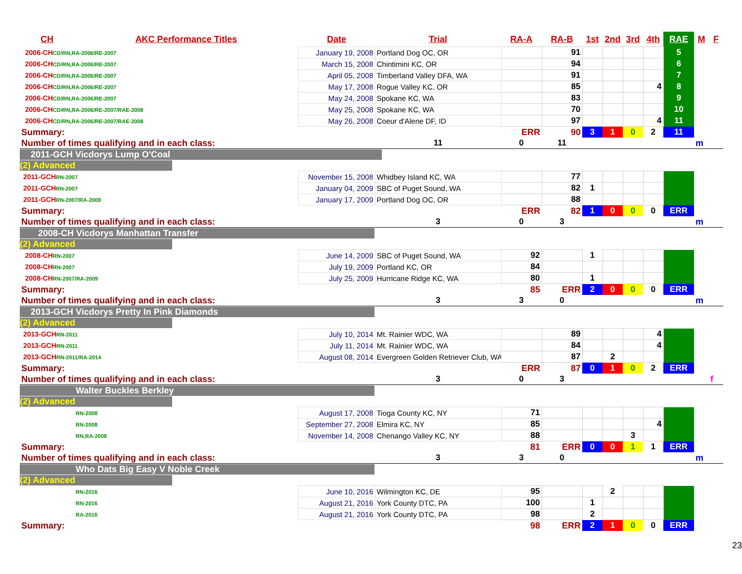| CH | AKC Performance Titles | Date | Trial | RA-A | RA-B | 1st | 2nd | 3rd | 4th | RAE | M | F |
| --- | --- | --- | --- | --- | --- | --- | --- | --- | --- | --- | --- | --- |
| 2006-CH CD/RN,RA-2006/RE-2007 | | January 19, 2008 | Portland Dog OC, OR | | 91 | | | | | 5 | | |
| 2006-CH CD/RN,RA-2006/RE-2007 | | March 15, 2008 | Chintimini KC, OR | | 94 | | | | | 6 | | |
| 2006-CH CD/RN,RA-2006/RE-2007 | | April 05, 2008 | Timberland Valley DFA, WA | | 91 | | | | | 7 | | |
| 2006-CH CD/RN,RA-2006/RE-2007 | | May 17, 2008 | Rogue Valley KC, OR | | 85 | | | | 4 | 8 | | |
| 2006-CH CD/RN,RA-2006/RE-2007 | | May 24, 2008 | Spokane KC, WA | | 83 | | | | | 9 | | |
| 2006-CH CD/RN,RA-2006/RE-2007/RAE-2008 | | May 25, 2008 | Spokane KC, WA | | 70 | | | | | 10 | | |
| 2006-CH CD/RN,RA-2006/RE-2007/RAE-2008 | | May 26, 2008 | Coeur d'Alene DF, ID | | 97 | | | | 4 | 11 | | |
| Summary: | | | | ERR | 90 | 3 | 1 | 0 | 2 | 11 | | |
| Number of times qualifying and in each class: | | | 11 | 0 | 11 | | | | | | m | |
| 2011-GCH Vicdorys Lump O'Coal | | | | | | | | | | | | |
| (2) Advanced | | | | | | | | | | | | |
| 2011-GCH RN-2007 | | November 15, 2008 | Whidbey Island KC, WA | | 77 | | | | | | | |
| 2011-GCH RN-2007 | | January 04, 2009 | SBC of Puget Sound, WA | | 82 | 1 | | | | | | |
| 2011-GCH RN-2007/RA-2009 | | January 17, 2009 | Portland Dog OC, OR | | 88 | | | | | | | |
| Summary: | | | | ERR | 82 | 1 | 0 | 0 | 0 | ERR | | |
| Number of times qualifying and in each class: | | | 3 | 0 | 3 | | | | | | m | |
| 2008-CH Vicdorys Manhattan Transfer | | | | | | | | | | | | |
| (2) Advanced | | | | | | | | | | | | |
| 2008-CH RN-2007 | | June 14, 2009 | SBC of Puget Sound, WA | 92 | | 1 | | | | | | |
| 2008-CH RN-2007 | | July 19, 2009 | Portland KC, OR | 84 | | | | | | | | |
| 2008-CH RN-2007/RA-2009 | | July 25, 2009 | Hurricane Ridge KC, WA | 80 | | 1 | | | | | | |
| Summary: | | | | 85 | ERR | 2 | 0 | 0 | 0 | ERR | | |
| Number of times qualifying and in each class: | | | 3 | 3 | 0 | | | | | | m | |
| 2013-GCH Vicdorys Pretty In Pink Diamonds | | | | | | | | | | | | |
| (2) Advanced | | | | | | | | | | | | |
| 2013-GCH RN-2011 | | July 10, 2014 | Mt. Rainier WDC, WA | | 89 | | | | 4 | | | |
| 2013-GCH RN-2011 | | July 11, 2014 | Mt. Rainier WDC, WA | | 84 | | | | 4 | | | |
| 2013-GCH RN-2011/RA-2014 | | August 08, 2014 | Evergreen Golden Retriever Club, WA | | 87 | | 2 | | | | | |
| Summary: | | | | ERR | 87 | 0 | 1 | 0 | 2 | ERR | | |
| Number of times qualifying and in each class: | | | 3 | 0 | 3 | | | | | | | f |
| Walter Buckles Berkley | | | | | | | | | | | | |
| (2) Advanced | | | | | | | | | | | | |
| | RN-2008 | August 17, 2008 | Tioga County KC, NY | 71 | | | | | | | | |
| | RN-2008 | September 27, 2008 | Elmira KC, NY | 85 | | | | | 4 | | | |
| | RN,RA-2008 | November 14, 2008 | Chenango Valley KC, NY | 88 | | | | 3 | | | | |
| Summary: | | | | 81 | ERR | 0 | 0 | 1 | 1 | ERR | | |
| Number of times qualifying and in each class: | | | 3 | 3 | 0 | | | | | | m | |
| Who Dats Big Easy V Noble Creek | | | | | | | | | | | | |
| (2) Advanced | | | | | | | | | | | | |
| | RN-2016 | June 10, 2016 | Wilmington KC, DE | 95 | | | 2 | | | | | |
| | RN-2016 | August 21, 2016 | York County DTC, PA | 100 | | 1 | | | | | | |
| | RA-2016 | August 21, 2016 | York County DTC, PA | 98 | | 2 | | | | | | |
| Summary: | | | | 98 | ERR | 2 | 1 | 0 | 0 | ERR | | |
23